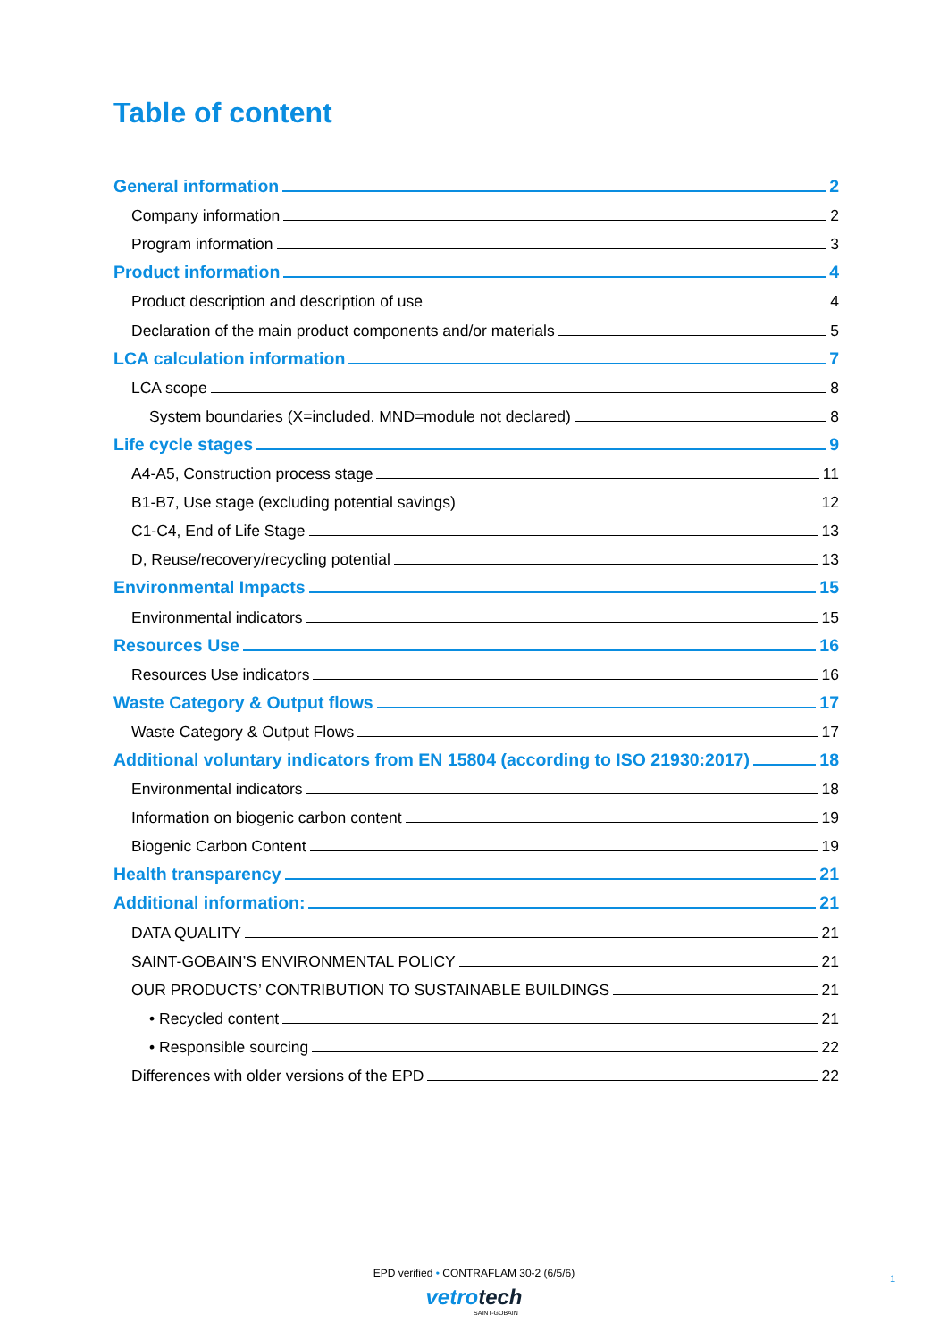Table of content
General information 2
Company information 2
Program information 3
Product information 4
Product description and description of use 4
Declaration of the main product components and/or materials 5
LCA calculation information 7
LCA scope 8
System boundaries (X=included. MND=module not declared) 8
Life cycle stages 9
A4-A5, Construction process stage 11
B1-B7, Use stage (excluding potential savings) 12
C1-C4, End of Life Stage 13
D, Reuse/recovery/recycling potential 13
Environmental Impacts 15
Environmental indicators 15
Resources Use 16
Resources Use indicators 16
Waste Category & Output flows 17
Waste Category & Output Flows 17
Additional voluntary indicators from EN 15804 (according to ISO 21930:2017) 18
Environmental indicators 18
Information on biogenic carbon content 19
Biogenic Carbon Content 19
Health transparency 21
Additional information: 21
DATA QUALITY 21
SAINT-GOBAIN’S ENVIRONMENTAL POLICY 21
OUR PRODUCTS’ CONTRIBUTION TO SUSTAINABLE BUILDINGS 21
• Recycled content 21
• Responsible sourcing 22
Differences with older versions of the EPD 22
EPD verified • CONTRAFLAM 30-2 (6/5/6)
vetrotech
SAINT-GOBAIN
1